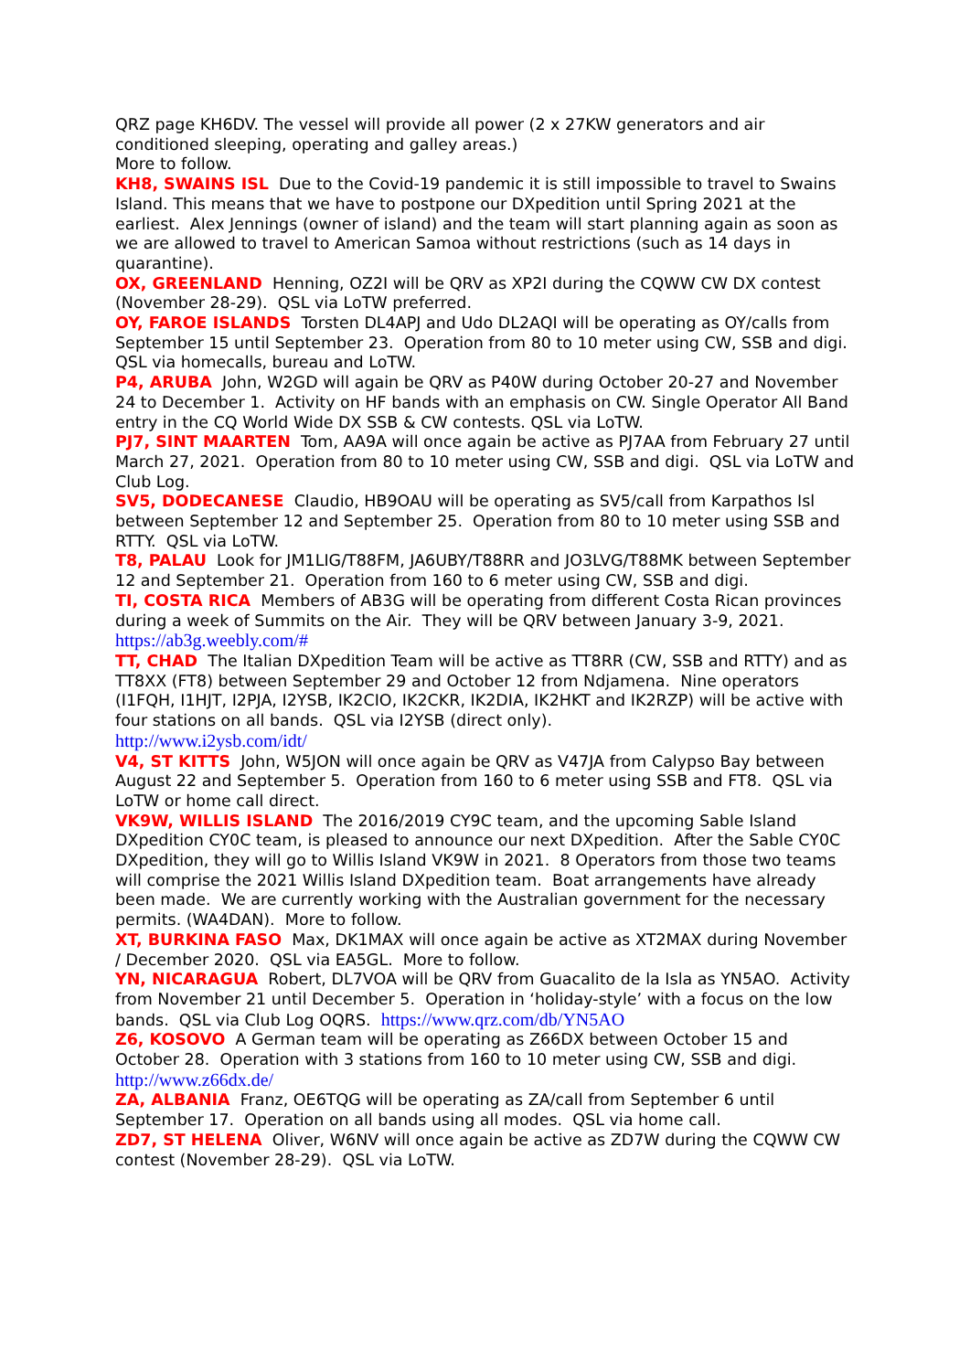QRZ page KH6DV. The vessel will provide all power (2 x 27KW generators and air conditioned sleeping, operating and galley areas.)
More to follow.
KH8, SWAINS ISL Due to the Covid-19 pandemic it is still impossible to travel to Swains Island. This means that we have to postpone our DXpedition until Spring 2021 at the earliest. Alex Jennings (owner of island) and the team will start planning again as soon as we are allowed to travel to American Samoa without restrictions (such as 14 days in quarantine).
OX, GREENLAND Henning, OZ2I will be QRV as XP2I during the CQWW CW DX contest (November 28-29). QSL via LoTW preferred.
OY, FAROE ISLANDS Torsten DL4APJ and Udo DL2AQI will be operating as OY/calls from September 15 until September 23. Operation from 80 to 10 meter using CW, SSB and digi. QSL via homecalls, bureau and LoTW.
P4, ARUBA John, W2GD will again be QRV as P40W during October 20-27 and November 24 to December 1. Activity on HF bands with an emphasis on CW. Single Operator All Band entry in the CQ World Wide DX SSB & CW contests. QSL via LoTW.
PJ7, SINT MAARTEN Tom, AA9A will once again be active as PJ7AA from February 27 until March 27, 2021. Operation from 80 to 10 meter using CW, SSB and digi. QSL via LoTW and Club Log.
SV5, DODECANESE Claudio, HB9OAU will be operating as SV5/call from Karpathos Isl between September 12 and September 25. Operation from 80 to 10 meter using SSB and RTTY. QSL via LoTW.
T8, PALAU Look for JM1LIG/T88FM, JA6UBY/T88RR and JO3LVG/T88MK between September 12 and September 21. Operation from 160 to 6 meter using CW, SSB and digi.
TI, COSTA RICA Members of AB3G will be operating from different Costa Rican provinces during a week of Summits on the Air. They will be QRV between January 3-9, 2021. https://ab3g.weebly.com/#
TT, CHAD The Italian DXpedition Team will be active as TT8RR (CW, SSB and RTTY) and as TT8XX (FT8) between September 29 and October 12 from Ndjamena. Nine operators (I1FQH, I1HJT, I2PJA, I2YSB, IK2CIO, IK2CKR, IK2DIA, IK2HKT and IK2RZP) will be active with four stations on all bands. QSL via I2YSB (direct only).
http://www.i2ysb.com/idt/
V4, ST KITTS John, W5JON will once again be QRV as V47JA from Calypso Bay between August 22 and September 5. Operation from 160 to 6 meter using SSB and FT8. QSL via LoTW or home call direct.
VK9W, WILLIS ISLAND The 2016/2019 CY9C team, and the upcoming Sable Island DXpedition CY0C team, is pleased to announce our next DXpedition. After the Sable CY0C DXpedition, they will go to Willis Island VK9W in 2021. 8 Operators from those two teams will comprise the 2021 Willis Island DXpedition team. Boat arrangements have already been made. We are currently working with the Australian government for the necessary permits. (WA4DAN). More to follow.
XT, BURKINA FASO Max, DK1MAX will once again be active as XT2MAX during November / December 2020. QSL via EA5GL. More to follow.
YN, NICARAGUA Robert, DL7VOA will be QRV from Guacalito de la Isla as YN5AO. Activity from November 21 until December 5. Operation in ‘holiday-style’ with a focus on the low bands. QSL via Club Log OQRS. https://www.qrz.com/db/YN5AO
Z6, KOSOVO A German team will be operating as Z66DX between October 15 and October 28. Operation with 3 stations from 160 to 10 meter using CW, SSB and digi.
http://www.z66dx.de/
ZA, ALBANIA Franz, OE6TQG will be operating as ZA/call from September 6 until September 17. Operation on all bands using all modes. QSL via home call.
ZD7, ST HELENA Oliver, W6NV will once again be active as ZD7W during the CQWW CW contest (November 28-29). QSL via LoTW.